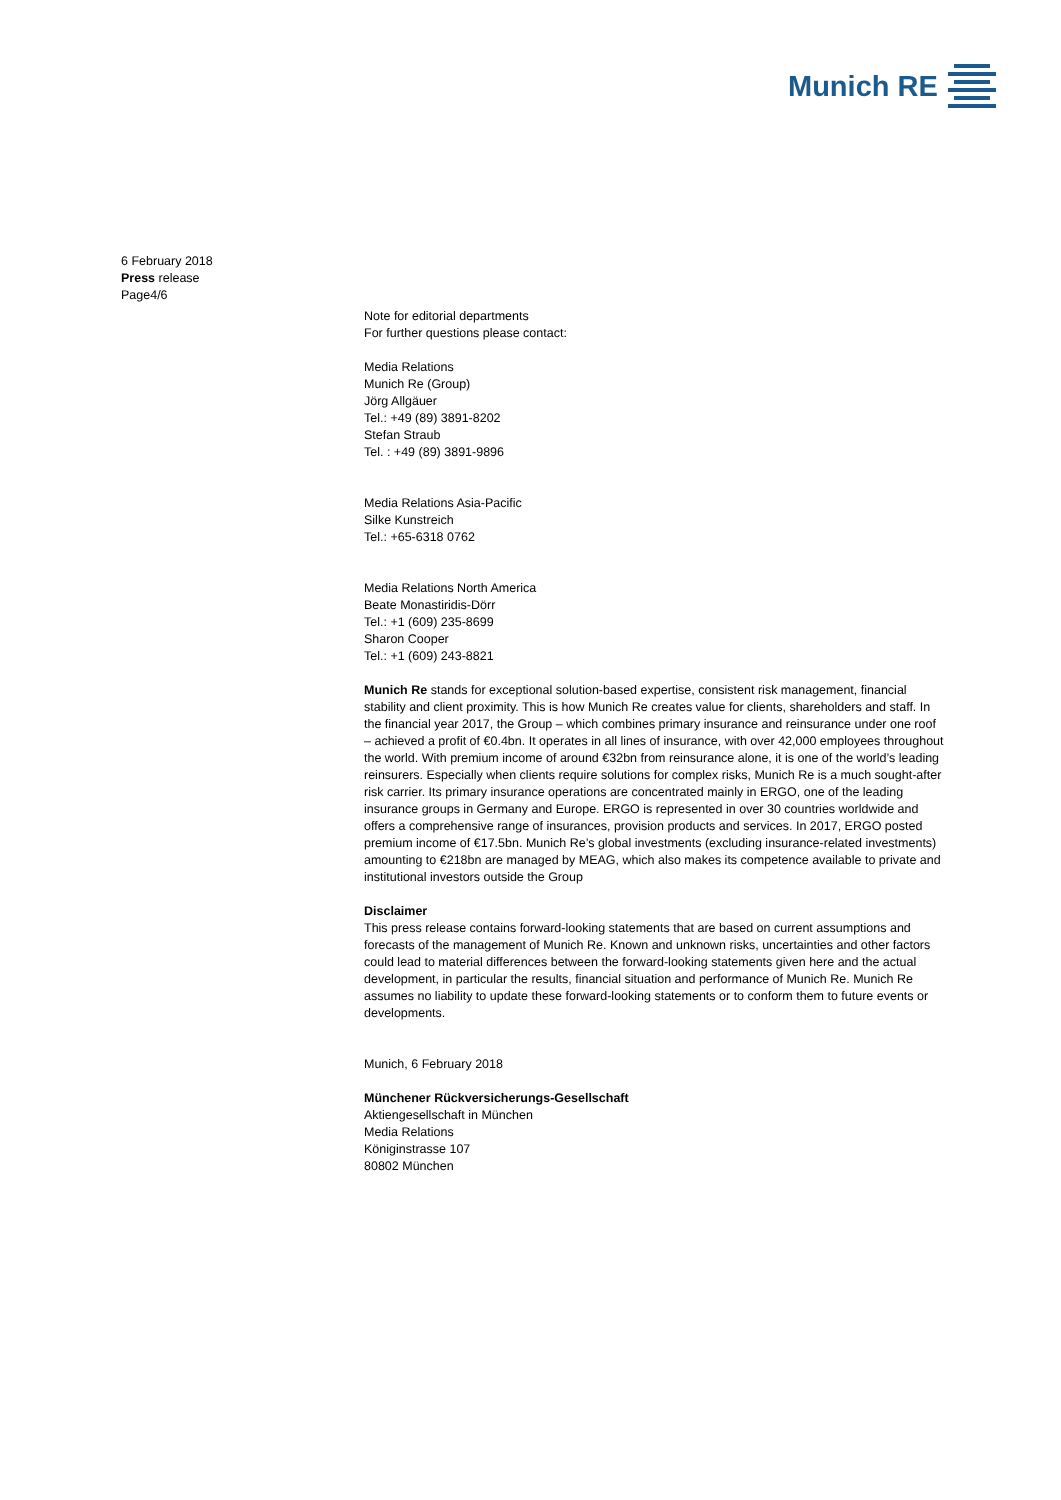Munich RE
6 February 2018
Press release
Page4/6
Note for editorial departments
For further questions please contact:
Media Relations
Munich Re (Group)
Jörg Allgäuer
Tel.: +49 (89) 3891-8202
Stefan Straub
Tel. : +49 (89) 3891-9896
Media Relations Asia-Pacific
Silke Kunstreich
Tel.: +65-6318 0762
Media Relations North America
Beate Monastiridis-Dörr
Tel.: +1 (609) 235-8699
Sharon Cooper
Tel.: +1 (609) 243-8821
Munich Re stands for exceptional solution-based expertise, consistent risk management, financial stability and client proximity. This is how Munich Re creates value for clients, shareholders and staff. In the financial year 2017, the Group – which combines primary insurance and reinsurance under one roof – achieved a profit of €0.4bn. It operates in all lines of insurance, with over 42,000 employees throughout the world. With premium income of around €32bn from reinsurance alone, it is one of the world’s leading reinsurers. Especially when clients require solutions for complex risks, Munich Re is a much sought-after risk carrier. Its primary insurance operations are concentrated mainly in ERGO, one of the leading insurance groups in Germany and Europe. ERGO is represented in over 30 countries worldwide and offers a comprehensive range of insurances, provision products and services. In 2017, ERGO posted premium income of €17.5bn. Munich Re’s global investments (excluding insurance-related investments) amounting to €218bn are managed by MEAG, which also makes its competence available to private and institutional investors outside the Group
Disclaimer
This press release contains forward-looking statements that are based on current assumptions and forecasts of the management of Munich Re. Known and unknown risks, uncertainties and other factors could lead to material differences between the forward-looking statements given here and the actual development, in particular the results, financial situation and performance of Munich Re. Munich Re assumes no liability to update these forward-looking statements or to conform them to future events or developments.
Munich, 6 February 2018
Münchener Rückversicherungs-Gesellschaft
Aktiengesellschaft in München
Media Relations
Königinstrasse 107
80802 München